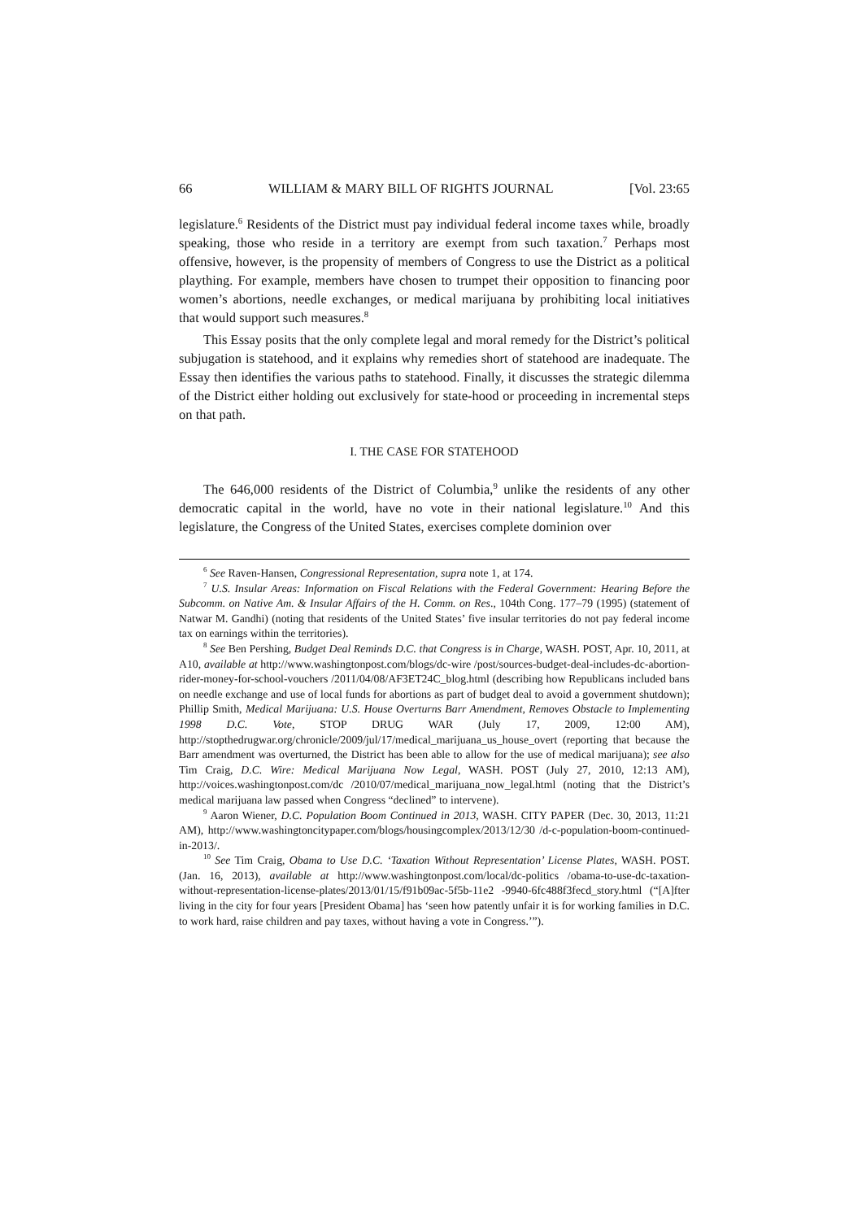66 WILLIAM & MARY BILL OF RIGHTS JOURNAL [Vol. 23:65
legislature.<sup>6</sup> Residents of the District must pay individual federal income taxes while, broadly speaking, those who reside in a territory are exempt from such taxation.<sup>7</sup> Perhaps most offensive, however, is the propensity of members of Congress to use the District as a political plaything. For example, members have chosen to trumpet their opposition to financing poor women’s abortions, needle exchanges, or medical marijuana by prohibiting local initiatives that would support such measures.<sup>8</sup>
This Essay posits that the only complete legal and moral remedy for the District’s political subjugation is statehood, and it explains why remedies short of statehood are inadequate. The Essay then identifies the various paths to statehood. Finally, it discusses the strategic dilemma of the District either holding out exclusively for state-hood or proceeding in incremental steps on that path.
I. THE CASE FOR STATEHOOD
The 646,000 residents of the District of Columbia,<sup>9</sup> unlike the residents of any other democratic capital in the world, have no vote in their national legislature.<sup>10</sup> And this legislature, the Congress of the United States, exercises complete dominion over
<sup>6</sup> See Raven-Hansen, Congressional Representation, supra note 1, at 174.
<sup>7</sup> U.S. Insular Areas: Information on Fiscal Relations with the Federal Government: Hearing Before the Subcomm. on Native Am. & Insular Affairs of the H. Comm. on Res., 104th Cong. 177–79 (1995) (statement of Natwar M. Gandhi) (noting that residents of the United States’ five insular territories do not pay federal income tax on earnings within the territories).
<sup>8</sup> See Ben Pershing, Budget Deal Reminds D.C. that Congress is in Charge, WASH. POST, Apr. 10, 2011, at A10, available at http://www.washingtonpost.com/blogs/dc-wire /post/sources-budget-deal-includes-dc-abortion-rider-money-for-school-vouchers /2011/04/08/AF3ET24C_blog.html (describing how Republicans included bans on needle exchange and use of local funds for abortions as part of budget deal to avoid a government shutdown); Phillip Smith, Medical Marijuana: U.S. House Overturns Barr Amendment, Removes Obstacle to Implementing 1998 D.C. Vote, STOP DRUG WAR (July 17, 2009, 12:00 AM), http://stopthedrugwar.org/chronicle/2009/jul/17/medical_marijuana_us_house_overt (reporting that because the Barr amendment was overturned, the District has been able to allow for the use of medical marijuana); see also Tim Craig, D.C. Wire: Medical Marijuana Now Legal, WASH. POST (July 27, 2010, 12:13 AM), http://voices.washingtonpost.com/dc /2010/07/medical_marijuana_now_legal.html (noting that the District’s medical marijuana law passed when Congress “declined” to intervene).
<sup>9</sup> Aaron Wiener, D.C. Population Boom Continued in 2013, WASH. CITY PAPER (Dec. 30, 2013, 11:21 AM), http://www.washingtoncitypaper.com/blogs/housingcomplex/2013/12/30 /d-c-population-boom-continued-in-2013/.
<sup>10</sup> See Tim Craig, Obama to Use D.C. ‘Taxation Without Representation’ License Plates, WASH. POST. (Jan. 16, 2013), available at http://www.washingtonpost.com/local/dc-politics /obama-to-use-dc-taxation-without-representation-license-plates/2013/01/15/f91b09ac-5f5b-11e2 -9940-6fc488f3fecd_story.html (“[A]fter living in the city for four years [President Obama] has ‘seen how patently unfair it is for working families in D.C. to work hard, raise children and pay taxes, without having a vote in Congress.’”).